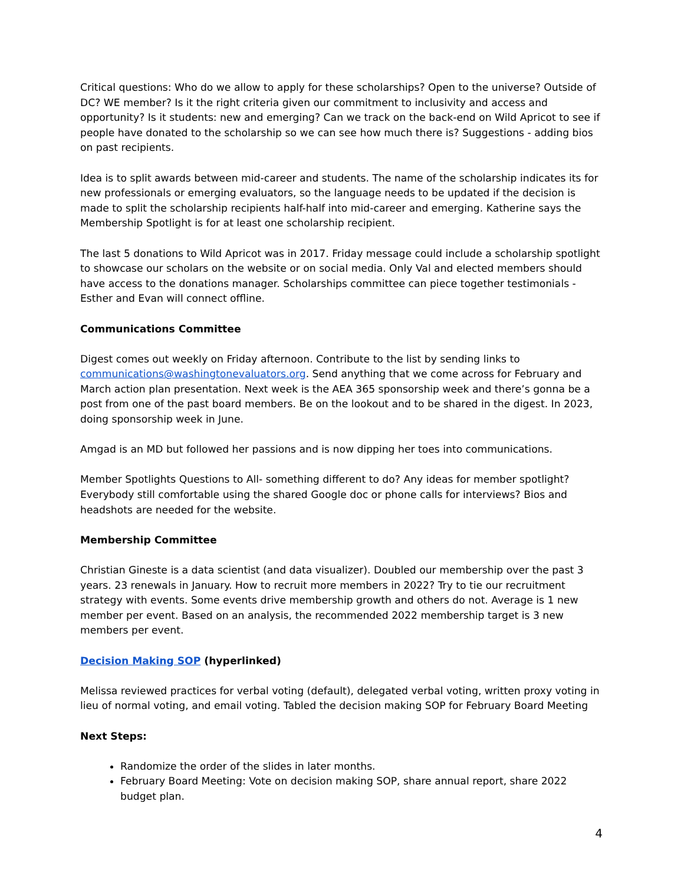Critical questions: Who do we allow to apply for these scholarships? Open to the universe? Outside of DC? WE member? Is it the right criteria given our commitment to inclusivity and access and opportunity? Is it students: new and emerging? Can we track on the back-end on Wild Apricot to see if people have donated to the scholarship so we can see how much there is? Suggestions - adding bios on past recipients.
Idea is to split awards between mid-career and students. The name of the scholarship indicates its for new professionals or emerging evaluators, so the language needs to be updated if the decision is made to split the scholarship recipients half-half into mid-career and emerging. Katherine says the Membership Spotlight is for at least one scholarship recipient.
The last 5 donations to Wild Apricot was in 2017. Friday message could include a scholarship spotlight to showcase our scholars on the website or on social media. Only Val and elected members should have access to the donations manager. Scholarships committee can piece together testimonials - Esther and Evan will connect offline.
Communications Committee
Digest comes out weekly on Friday afternoon. Contribute to the list by sending links to communications@washingtonevaluators.org. Send anything that we come across for February and March action plan presentation. Next week is the AEA 365 sponsorship week and there’s gonna be a post from one of the past board members. Be on the lookout and to be shared in the digest. In 2023, doing sponsorship week in June.
Amgad is an MD but followed her passions and is now dipping her toes into communications.
Member Spotlights Questions to All- something different to do? Any ideas for member spotlight? Everybody still comfortable using the shared Google doc or phone calls for interviews? Bios and headshots are needed for the website.
Membership Committee
Christian Gineste is a data scientist (and data visualizer). Doubled our membership over the past 3 years. 23 renewals in January. How to recruit more members in 2022? Try to tie our recruitment strategy with events. Some events drive membership growth and others do not. Average is 1 new member per event. Based on an analysis, the recommended 2022 membership target is 3 new members per event.
Decision Making SOP (hyperlinked)
Melissa reviewed practices for verbal voting (default), delegated verbal voting, written proxy voting in lieu of normal voting, and email voting. Tabled the decision making SOP for February Board Meeting
Next Steps:
Randomize the order of the slides in later months.
February Board Meeting: Vote on decision making SOP, share annual report, share 2022 budget plan.
4